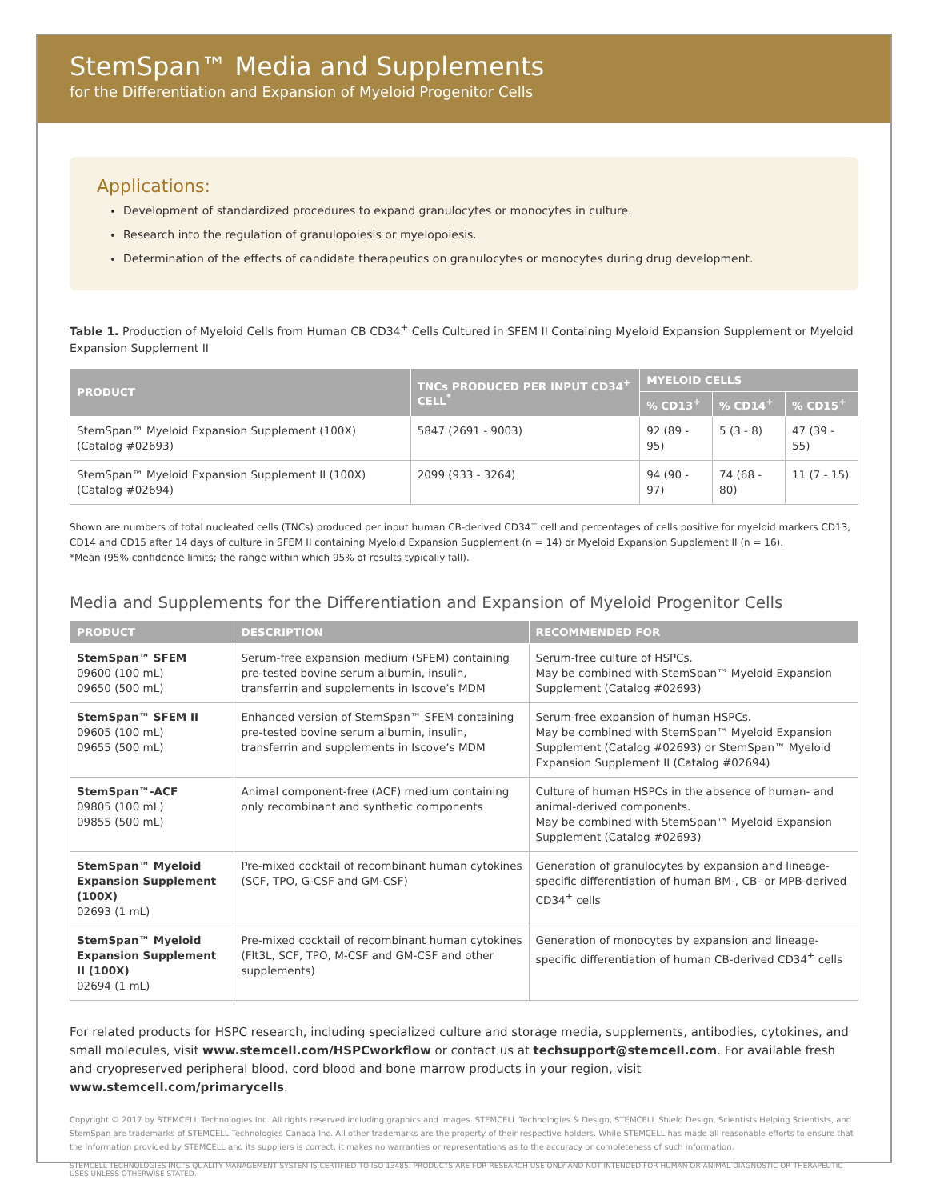StemSpan™ Media and Supplements
for the Differentiation and Expansion of Myeloid Progenitor Cells
Applications:
Development of standardized procedures to expand granulocytes or monocytes in culture.
Research into the regulation of granulopoiesis or myelopoiesis.
Determination of the effects of candidate therapeutics on granulocytes or monocytes during drug development.
Table 1. Production of Myeloid Cells from Human CB CD34<sup>+</sup> Cells Cultured in SFEM II Containing Myeloid Expansion Supplement or Myeloid Expansion Supplement II
| PRODUCT | TNCs PRODUCED PER INPUT CD34<sup>+</sup> CELL<sup>*</sup> | MYELOID CELLS | | |
| --- | --- | --- | --- | --- |
| | | % CD13<sup>+</sup> | % CD14<sup>+</sup> | % CD15<sup>+</sup> |
| StemSpan™ Myeloid Expansion Supplement (100X) (Catalog #02693) | 5847 (2691 - 9003) | 92 (89 - 95) | 5 (3 - 8) | 47 (39 - 55) |
| StemSpan™ Myeloid Expansion Supplement II (100X) (Catalog #02694) | 2099 (933 - 3264) | 94 (90 - 97) | 74 (68 - 80) | 11 (7 - 15) |
Shown are numbers of total nucleated cells (TNCs) produced per input human CB-derived CD34<sup>+</sup> cell and percentages of cells positive for myeloid markers CD13, CD14 and CD15 after 14 days of culture in SFEM II containing Myeloid Expansion Supplement (n = 14) or Myeloid Expansion Supplement II (n = 16).
*Mean (95% confidence limits; the range within which 95% of results typically fall).
Media and Supplements for the Differentiation and Expansion of Myeloid Progenitor Cells
| PRODUCT | DESCRIPTION | RECOMMENDED FOR |
| --- | --- | --- |
| StemSpan™ SFEM 09600 (100 mL) 09650 (500 mL) | Serum-free expansion medium (SFEM) containing pre-tested bovine serum albumin, insulin, transferrin and supplements in Iscove’s MDM | Serum-free culture of HSPCs. May be combined with StemSpan™ Myeloid Expansion Supplement (Catalog #02693) |
| StemSpan™ SFEM II 09605 (100 mL) 09655 (500 mL) | Enhanced version of StemSpan™ SFEM containing pre-tested bovine serum albumin, insulin, transferrin and supplements in Iscove’s MDM | Serum-free expansion of human HSPCs. May be combined with StemSpan™ Myeloid Expansion Supplement (Catalog #02693) or StemSpan™ Myeloid Expansion Supplement II (Catalog #02694) |
| StemSpan™-ACF 09805 (100 mL) 09855 (500 mL) | Animal component-free (ACF) medium containing only recombinant and synthetic components | Culture of human HSPCs in the absence of human- and animal-derived components. May be combined with StemSpan™ Myeloid Expansion Supplement (Catalog #02693) |
| StemSpan™ Myeloid Expansion Supplement (100X) 02693 (1 mL) | Pre-mixed cocktail of recombinant human cytokines (SCF, TPO, G-CSF and GM-CSF) | Generation of granulocytes by expansion and lineage-specific differentiation of human BM-, CB- or MPB-derived CD34<sup>+</sup> cells |
| StemSpan™ Myeloid Expansion Supplement II (100X) 02694 (1 mL) | Pre-mixed cocktail of recombinant human cytokines (Flt3L, SCF, TPO, M-CSF and GM-CSF and other supplements) | Generation of monocytes by expansion and lineage-specific differentiation of human CB-derived CD34<sup>+</sup> cells |
For related products for HSPC research, including specialized culture and storage media, supplements, antibodies, cytokines, and small molecules, visit www.stemcell.com/HSPCworkflow or contact us at techsupport@stemcell.com. For available fresh and cryopreserved peripheral blood, cord blood and bone marrow products in your region, visit www.stemcell.com/primarycells.
Copyright © 2017 by STEMCELL Technologies Inc. All rights reserved including graphics and images. STEMCELL Technologies & Design, STEMCELL Shield Design, Scientists Helping Scientists, and StemSpan are trademarks of STEMCELL Technologies Canada Inc. All other trademarks are the property of their respective holders. While STEMCELL has made all reasonable efforts to ensure that the information provided by STEMCELL and its suppliers is correct, it makes no warranties or representations as to the accuracy or completeness of such information.
STEMCELL TECHNOLOGIES INC.’S QUALITY MANAGEMENT SYSTEM IS CERTIFIED TO ISO 13485. PRODUCTS ARE FOR RESEARCH USE ONLY AND NOT INTENDED FOR HUMAN OR ANIMAL DIAGNOSTIC OR THERAPEUTIC USES UNLESS OTHERWISE STATED.